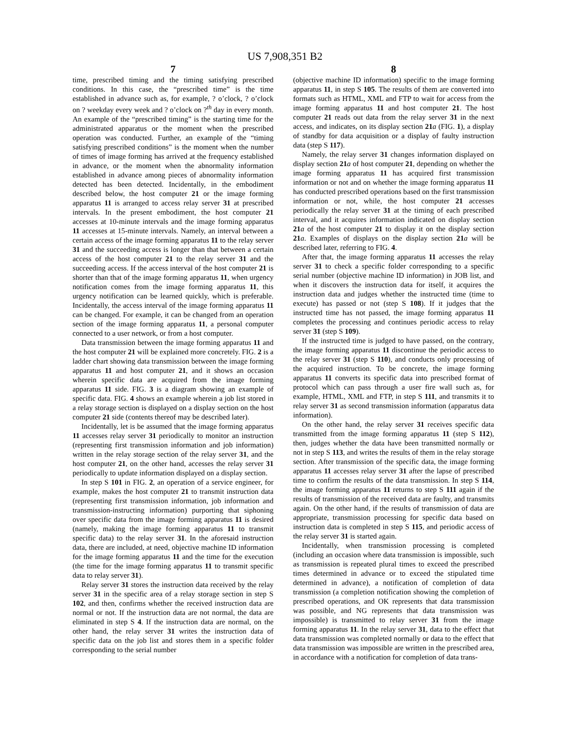US 7,908,351 B2
7
time, prescribed timing and the timing satisfying prescribed conditions. In this case, the “prescribed time” is the time established in advance such as, for example, ? o’clock, ? o’clock on ? weekday every week and ? o’clock on ?<sup>th</sup> day in every month. An example of the “prescribed timing” is the starting time for the administrated apparatus or the moment when the prescribed operation was conducted. Further, an example of the “timing satisfying prescribed conditions” is the moment when the number of times of image forming has arrived at the frequency established in advance, or the moment when the abnormality information established in advance among pieces of abnormality information detected has been detected. Incidentally, in the embodiment described below, the host computer 21 or the image forming apparatus 11 is arranged to access relay server 31 at prescribed intervals. In the present embodiment, the host computer 21 accesses at 10-minute intervals and the image forming apparatus 11 accesses at 15-minute intervals. Namely, an interval between a certain access of the image forming apparatus 11 to the relay server 31 and the succeeding access is longer than that between a certain access of the host computer 21 to the relay server 31 and the succeeding access. If the access interval of the host computer 21 is shorter than that of the image forming apparatus 11, when urgency notification comes from the image forming apparatus 11, this urgency notification can be learned quickly, which is preferable. Incidentally, the access interval of the image forming apparatus 11 can be changed. For example, it can be changed from an operation section of the image forming apparatus 11, a personal computer connected to a user network, or from a host computer.
Data transmission between the image forming apparatus 11 and the host computer 21 will be explained more concretely. FIG. 2 is a ladder chart showing data transmission between the image forming apparatus 11 and host computer 21, and it shows an occasion wherein specific data are acquired from the image forming apparatus 11 side. FIG. 3 is a diagram showing an example of specific data. FIG. 4 shows an example wherein a job list stored in a relay storage section is displayed on a display section on the host computer 21 side (contents thereof may be described later).
Incidentally, let is be assumed that the image forming apparatus 11 accesses relay server 31 periodically to monitor an instruction (representing first transmission information and job information) written in the relay storage section of the relay server 31, and the host computer 21, on the other hand, accesses the relay server 31 periodically to update information displayed on a display section.
In step S 101 in FIG. 2, an operation of a service engineer, for example, makes the host computer 21 to transmit instruction data (representing first transmission information, job information and transmission-instructing information) purporting that siphoning over specific data from the image forming apparatus 11 is desired (namely, making the image forming apparatus 11 to transmit specific data) to the relay server 31. In the aforesaid instruction data, there are included, at need, objective machine ID information for the image forming apparatus 11 and the time for the execution (the time for the image forming apparatus 11 to transmit specific data to relay server 31).
Relay server 31 stores the instruction data received by the relay server 31 in the specific area of a relay storage section in step S 102, and then, confirms whether the received instruction data are normal or not. If the instruction data are not normal, the data are eliminated in step S 4. If the instruction data are normal, on the other hand, the relay server 31 writes the instruction data of specific data on the job list and stores them in a specific folder corresponding to the serial number
8
(objective machine ID information) specific to the image forming apparatus 11, in step S 105. The results of them are converted into formats such as HTML, XML and FTP to wait for access from the image forming apparatus 11 and host computer 21. The host computer 21 reads out data from the relay server 31 in the next access, and indicates, on its display section 21 a (FIG. 1), a display of standby for data acquisition or a display of faulty instruction data (step S 117).
Namely, the relay server 31 changes information displayed on display section 21 a of host computer 21, depending on whether the image forming apparatus 11 has acquired first transmission information or not and on whether the image forming apparatus 11 has conducted prescribed operations based on the first transmission information or not, while, the host computer 21 accesses periodically the relay server 31 at the timing of each prescribed interval, and it acquires information indicated on display section 21 a of the host computer 21 to display it on the display section 21 a. Examples of displays on the display section 21 a will be described later, referring to FIG. 4.
After that, the image forming apparatus 11 accesses the relay server 31 to check a specific folder corresponding to a specific serial number (objective machine ID information) in JOB list, and when it discovers the instruction data for itself, it acquires the instruction data and judges whether the instructed time (time to execute) has passed or not (step S 108). If it judges that the instructed time has not passed, the image forming apparatus 11 completes the processing and continues periodic access to relay server 31 (step S 109).
If the instructed time is judged to have passed, on the contrary, the image forming apparatus 11 discontinue the periodic access to the relay server 31 (step S 110), and conducts only processing of the acquired instruction. To be concrete, the image forming apparatus 11 converts its specific data into prescribed format of protocol which can pass through a user fire wall such as, for example, HTML, XML and FTP, in step S 111, and transmits it to relay server 31 as second transmission information (apparatus data information).
On the other hand, the relay server 31 receives specific data transmitted from the image forming apparatus 11 (step S 112), then, judges whether the data have been transmitted normally or not in step S 113, and writes the results of them in the relay storage section. After transmission of the specific data, the image forming apparatus 11 accesses relay server 31 after the lapse of prescribed time to confirm the results of the data transmission. In step S 114, the image forming apparatus 11 returns to step S 111 again if the results of transmission of the received data are faulty, and transmits again. On the other hand, if the results of transmission of data are appropriate, transmission processing for specific data based on instruction data is completed in step S 115, and periodic access of the relay server 31 is started again.
Incidentally, when transmission processing is completed (including an occasion where data transmission is impossible, such as transmission is repeated plural times to exceed the prescribed times determined in advance or to exceed the stipulated time determined in advance), a notification of completion of data transmission (a completion notification showing the completion of prescribed operations, and OK represents that data transmission was possible, and NG represents that data transmission was impossible) is transmitted to relay server 31 from the image forming apparatus 11. In the relay server 31, data to the effect that data transmission was completed normally or data to the effect that data transmission was impossible are written in the prescribed area, in accordance with a notification for completion of data trans-